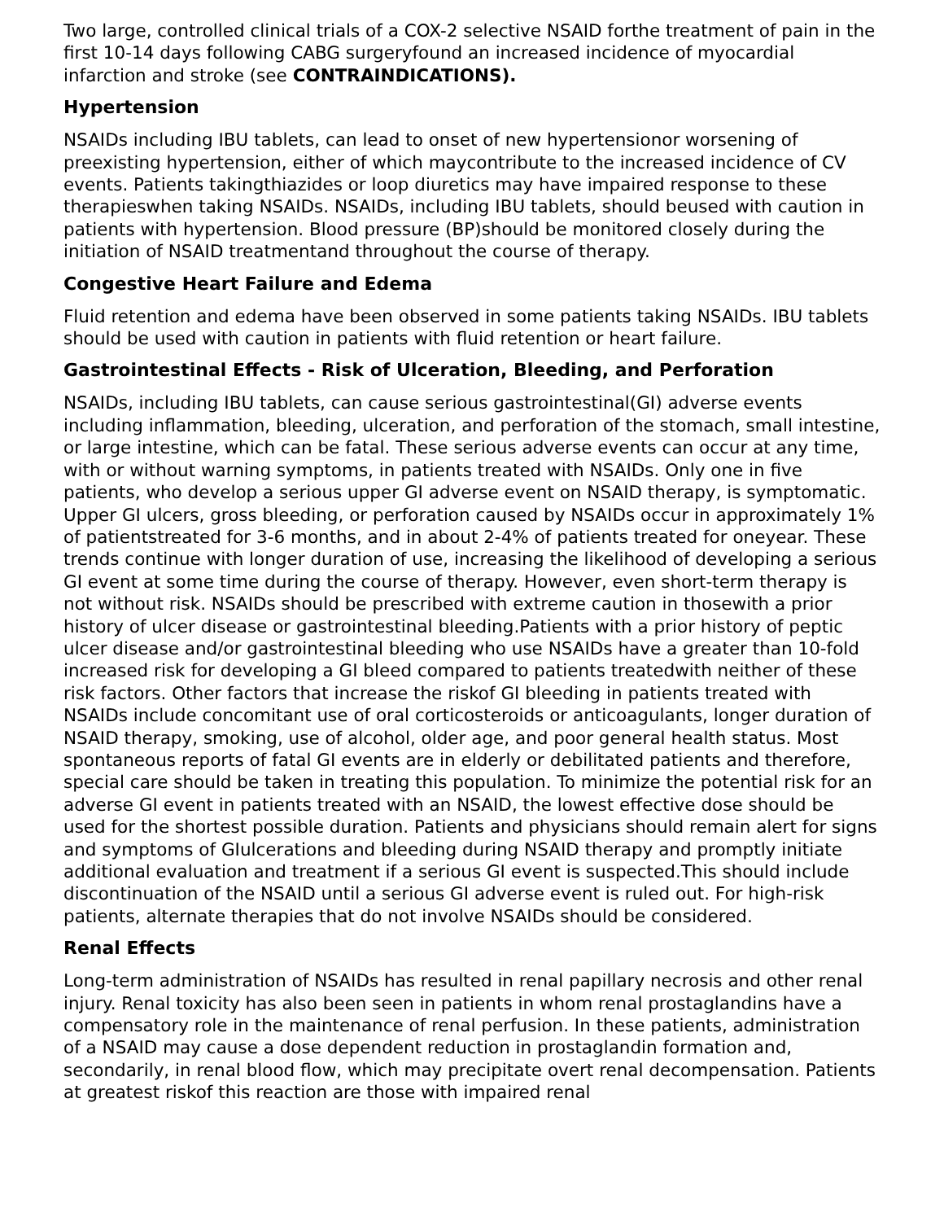Two large, controlled clinical trials of a COX-2 selective NSAID forthe treatment of pain in the first 10-14 days following CABG surgeryfound an increased incidence of myocardial infarction and stroke (see CONTRAINDICATIONS).
Hypertension
NSAIDs including IBU tablets, can lead to onset of new hypertensionor worsening of preexisting hypertension, either of which maycontribute to the increased incidence of CV events. Patients takingthiazides or loop diuretics may have impaired response to these therapieswhen taking NSAIDs. NSAIDs, including IBU tablets, should beused with caution in patients with hypertension. Blood pressure (BP)should be monitored closely during the initiation of NSAID treatmentand throughout the course of therapy.
Congestive Heart Failure and Edema
Fluid retention and edema have been observed in some patients taking NSAIDs. IBU tablets should be used with caution in patients with fluid retention or heart failure.
Gastrointestinal Effects - Risk of Ulceration, Bleeding, and Perforation
NSAIDs, including IBU tablets, can cause serious gastrointestinal(GI) adverse events including inflammation, bleeding, ulceration, and perforation of the stomach, small intestine, or large intestine, which can be fatal. These serious adverse events can occur at any time, with or without warning symptoms, in patients treated with NSAIDs. Only one in five patients, who develop a serious upper GI adverse event on NSAID therapy, is symptomatic. Upper GI ulcers, gross bleeding, or perforation caused by NSAIDs occur in approximately 1% of patientstreated for 3-6 months, and in about 2-4% of patients treated for oneyear. These trends continue with longer duration of use, increasing the likelihood of developing a serious GI event at some time during the course of therapy. However, even short-term therapy is not without risk. NSAIDs should be prescribed with extreme caution in thosewith a prior history of ulcer disease or gastrointestinal bleeding.Patients with a prior history of peptic ulcer disease and/or gastrointestinal bleeding who use NSAIDs have a greater than 10-fold increased risk for developing a GI bleed compared to patients treatedwith neither of these risk factors. Other factors that increase the riskof GI bleeding in patients treated with NSAIDs include concomitant use of oral corticosteroids or anticoagulants, longer duration of NSAID therapy, smoking, use of alcohol, older age, and poor general health status. Most spontaneous reports of fatal GI events are in elderly or debilitated patients and therefore, special care should be taken in treating this population. To minimize the potential risk for an adverse GI event in patients treated with an NSAID, the lowest effective dose should be used for the shortest possible duration. Patients and physicians should remain alert for signs and symptoms of GIulcerations and bleeding during NSAID therapy and promptly initiate additional evaluation and treatment if a serious GI event is suspected.This should include discontinuation of the NSAID until a serious GI adverse event is ruled out. For high-risk patients, alternate therapies that do not involve NSAIDs should be considered.
Renal Effects
Long-term administration of NSAIDs has resulted in renal papillary necrosis and other renal injury. Renal toxicity has also been seen in patients in whom renal prostaglandins have a compensatory role in the maintenance of renal perfusion. In these patients, administration of a NSAID may cause a dose dependent reduction in prostaglandin formation and, secondarily, in renal blood flow, which may precipitate overt renal decompensation. Patients at greatest riskof this reaction are those with impaired renal